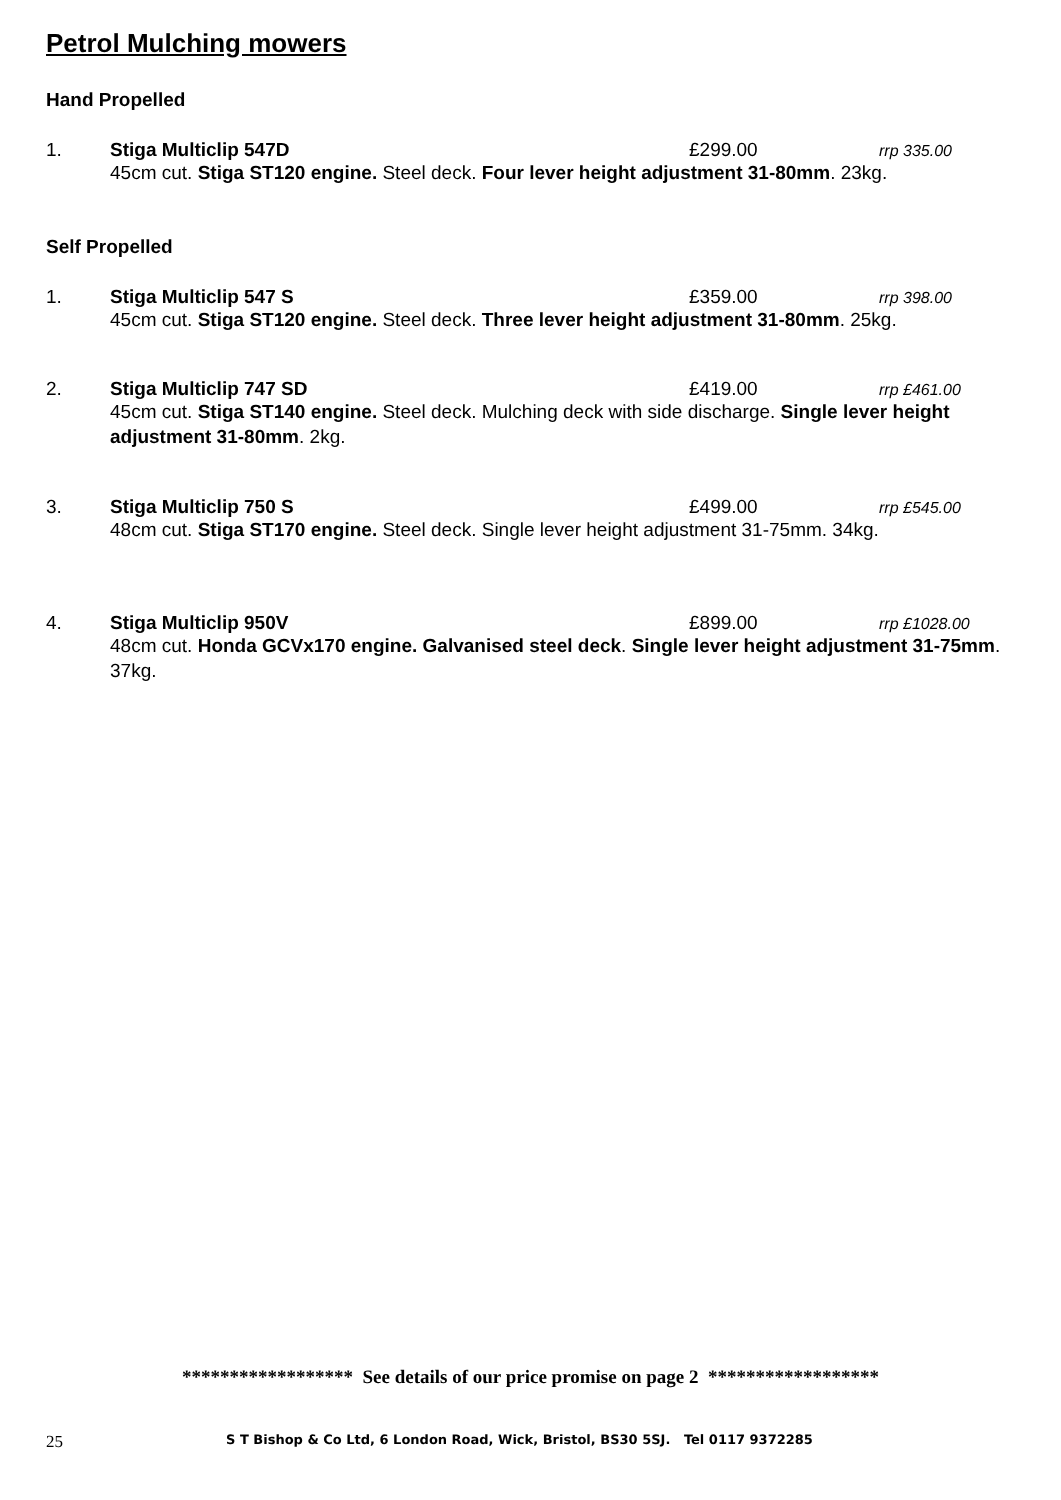Petrol Mulching mowers
Hand Propelled
1. Stiga Multiclip 547D £299.00 rrp 335.00
45cm cut. Stiga ST120 engine. Steel deck. Four lever height adjustment 31-80mm. 23kg.
Self Propelled
1. Stiga Multiclip 547 S £359.00 rrp 398.00
45cm cut. Stiga ST120 engine. Steel deck. Three lever height adjustment 31-80mm. 25kg.
2. Stiga Multiclip 747 SD £419.00 rrp £461.00
45cm cut. Stiga ST140 engine. Steel deck. Mulching deck with side discharge. Single lever height adjustment 31-80mm. 2kg.
3. Stiga Multiclip 750 S £499.00 rrp £545.00
48cm cut. Stiga ST170 engine. Steel deck. Single lever height adjustment 31-75mm. 34kg.
4. Stiga Multiclip 950V £899.00 rrp £1028.00
48cm cut. Honda GCVx170 engine. Galvanised steel deck. Single lever height adjustment 31-75mm. 37kg.
****************** See details of our price promise on page 2 ******************
25 S T Bishop & Co Ltd, 6 London Road, Wick, Bristol, BS30 5SJ. Tel 0117 9372285